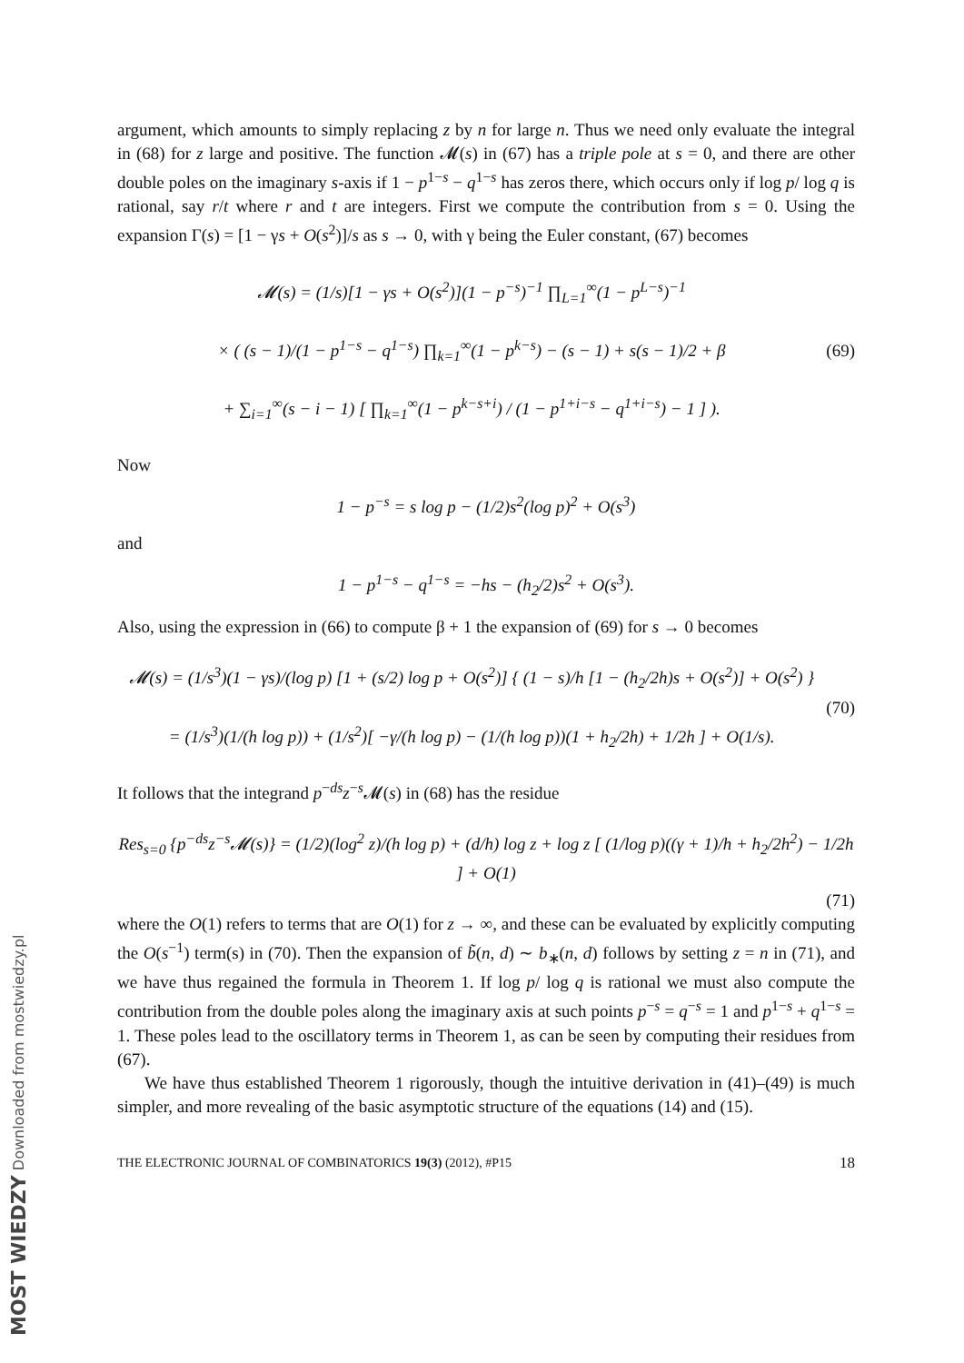MOST WIEDZY Downloaded from mostwiedzy.pl
argument, which amounts to simply replacing z by n for large n. Thus we need only evaluate the integral in (68) for z large and positive. The function 𝓜(s) in (67) has a triple pole at s = 0, and there are other double poles on the imaginary s-axis if 1 − p<sup>1−s</sup> − q<sup>1−s</sup> has zeros there, which occurs only if log p/ log q is rational, say r/t where r and t are integers. First we compute the contribution from s = 0. Using the expansion Γ(s) = [1 − γs + O(s<sup>2</sup>)]/s as s → 0, with γ being the Euler constant, (67) becomes
𝓜(s) = (1/s)[1 − γs + O(s<sup>2</sup>)](1 − p<sup>−s</sup>)<sup>−1</sup> ∏<sub>L=1</sub><sup>∞</sup>(1 − p<sup>L−s</sup>)<sup>−1</sup>
× ( (s − 1)/(1 − p<sup>1−s</sup> − q<sup>1−s</sup>) ∏<sub>k=1</sub><sup>∞</sup>(1 − p<sup>k−s</sup>) − (s − 1) + s(s − 1)/2 + β
+ ∑<sub>i=1</sub><sup>∞</sup>(s − i − 1) [ ∏<sub>k=1</sub><sup>∞</sup>(1 − p<sup>k−s+i</sup>) / (1 − p<sup>1+i−s</sup> − q<sup>1+i−s</sup>) − 1 ] ).
(69)
Now
1 − p<sup>−s</sup> = s log p − (1/2)s<sup>2</sup>(log p)<sup>2</sup> + O(s<sup>3</sup>)
and
1 − p<sup>1−s</sup> − q<sup>1−s</sup> = −hs − (h<sub>2</sub>/2)s<sup>2</sup> + O(s<sup>3</sup>).
Also, using the expression in (66) to compute β + 1 the expansion of (69) for s → 0 becomes
𝓜(s) = (1/s<sup>3</sup>)(1 − γs)/(log p) [1 + (s/2) log p + O(s<sup>2</sup>)] { (1 − s)/h [1 − (h<sub>2</sub>/2h)s + O(s<sup>2</sup>)] + O(s<sup>2</sup>) }
= (1/s<sup>3</sup>)(1/(h log p)) + (1/s<sup>2</sup>)[ −γ/(h log p) − (1/(h log p))(1 + h<sub>2</sub>/2h) + 1/2h ] + O(1/s).
(70)
It follows that the integrand p<sup>−ds</sup>z<sup>−s</sup>𝓜(s) in (68) has the residue
Res<sub>s=0</sub> {p<sup>−ds</sup>z<sup>−s</sup>𝓜(s)} = (1/2)(log<sup>2</sup> z)/(h log p) + (d/h) log z + log z [ (1/log p)((γ + 1)/h + h<sub>2</sub>/2h<sup>2</sup>) − 1/2h ] + O(1)
(71)
where the O(1) refers to terms that are O(1) for z → ∞, and these can be evaluated by explicitly computing the O(s<sup>−1</sup>) term(s) in (70). Then the expansion of b̃(n, d) ∼ b<sub>∗</sub>(n, d) follows by setting z = n in (71), and we have thus regained the formula in Theorem 1. If log p/ log q is rational we must also compute the contribution from the double poles along the imaginary axis at such points p<sup>−s</sup> = q<sup>−s</sup> = 1 and p<sup>1−s</sup> + q<sup>1−s</sup> = 1. These poles lead to the oscillatory terms in Theorem 1, as can be seen by computing their residues from (67).
We have thus established Theorem 1 rigorously, though the intuitive derivation in (41)–(49) is much simpler, and more revealing of the basic asymptotic structure of the equations (14) and (15).
THE ELECTRONIC JOURNAL OF COMBINATORICS 19(3) (2012), #P15 18